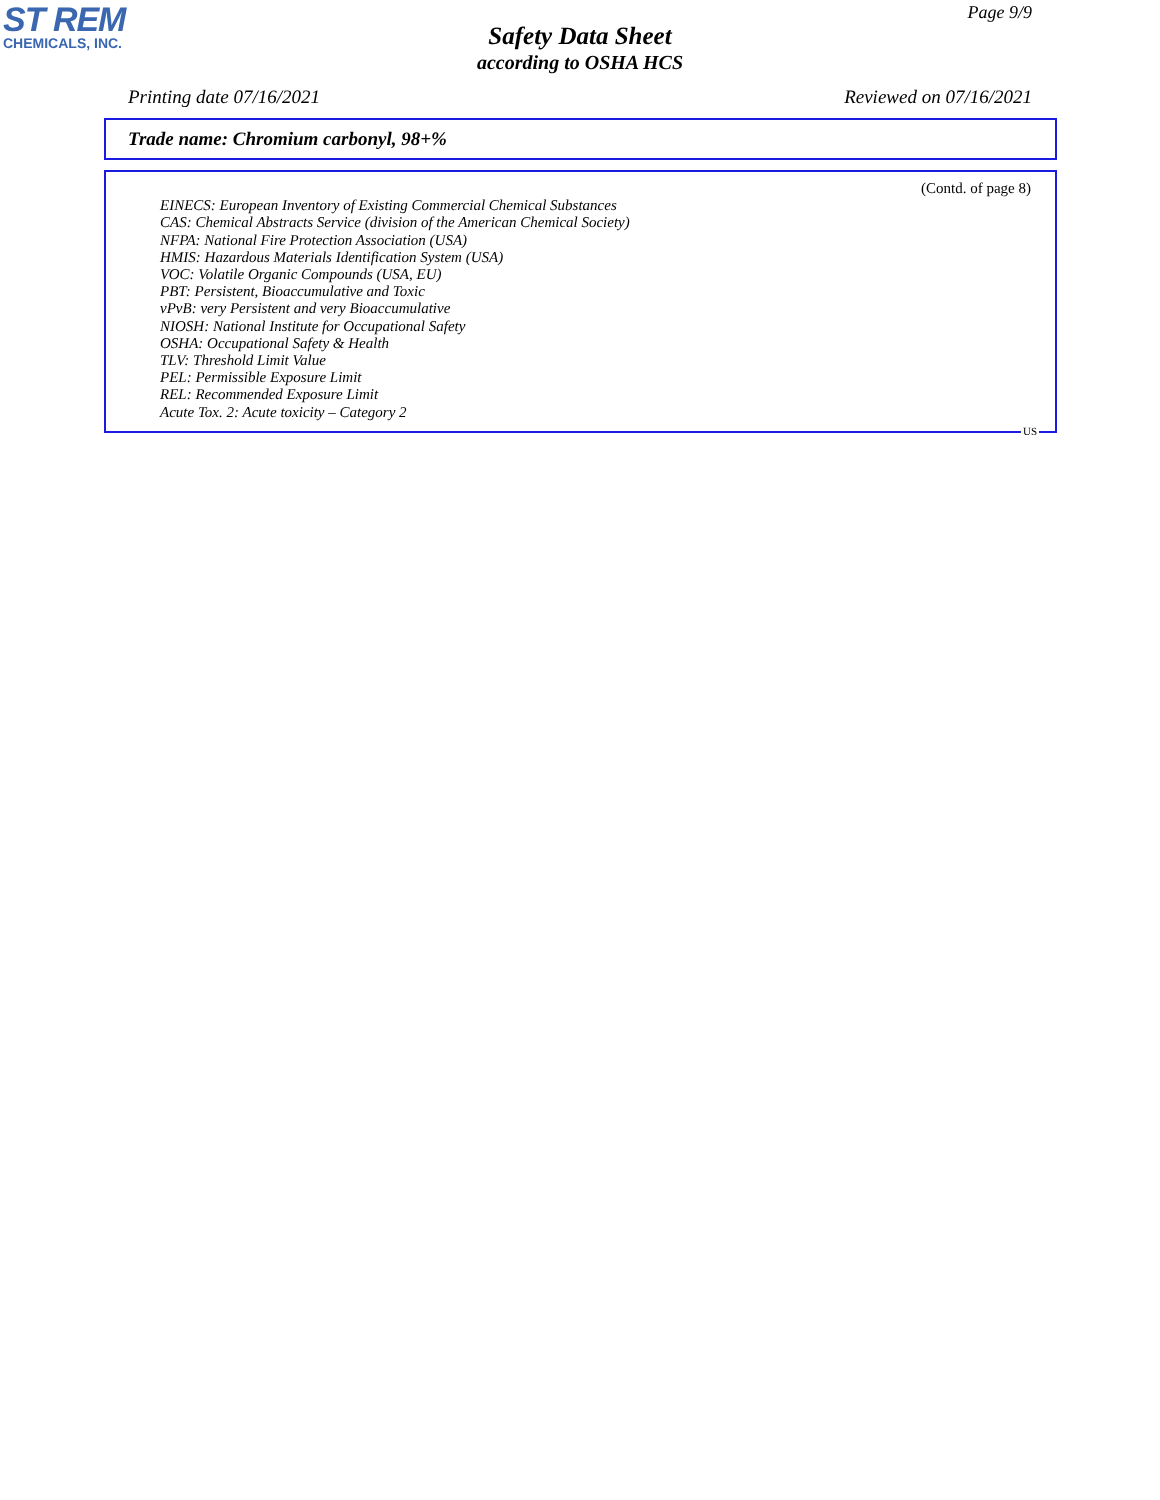ST REM
CHEMICALS, INC.
Page 9/9
Safety Data Sheet
according to OSHA HCS
Printing date 07/16/2021 Reviewed on 07/16/2021
Trade name: Chromium carbonyl, 98+%
(Contd. of page 8)
EINECS: European Inventory of Existing Commercial Chemical Substances
CAS: Chemical Abstracts Service (division of the American Chemical Society)
NFPA: National Fire Protection Association (USA)
HMIS: Hazardous Materials Identification System (USA)
VOC: Volatile Organic Compounds (USA, EU)
PBT: Persistent, Bioaccumulative and Toxic
vPvB: very Persistent and very Bioaccumulative
NIOSH: National Institute for Occupational Safety
OSHA: Occupational Safety & Health
TLV: Threshold Limit Value
PEL: Permissible Exposure Limit
REL: Recommended Exposure Limit
Acute Tox. 2: Acute toxicity – Category 2
US